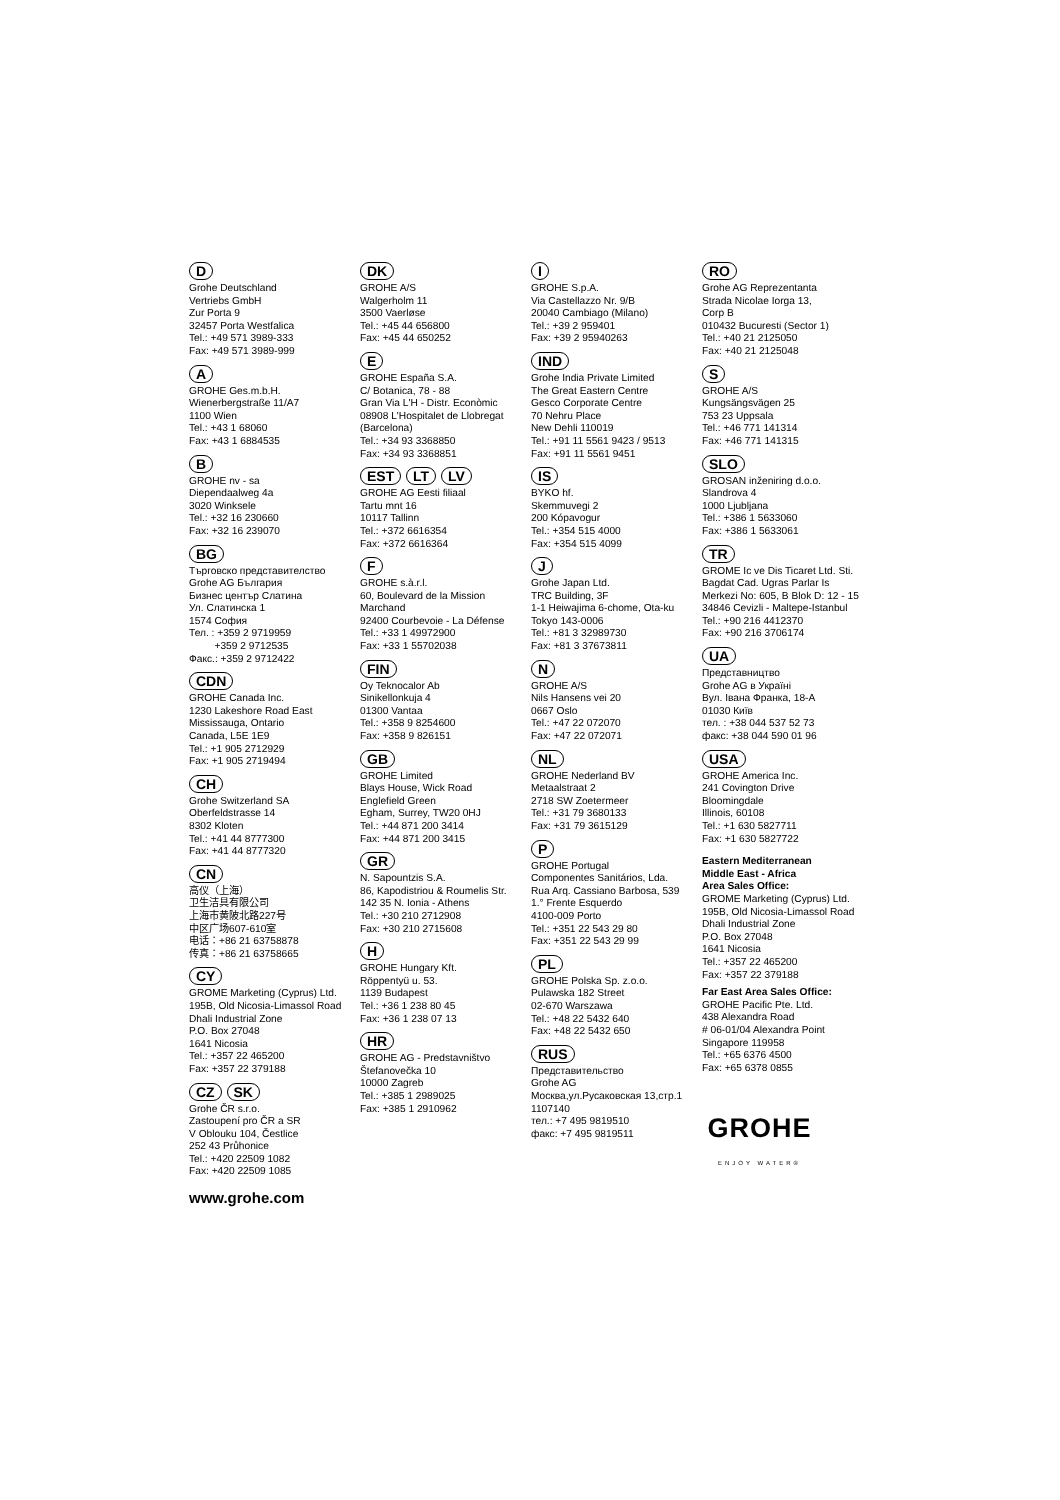D
Grohe Deutschland
Vertriebs GmbH
Zur Porta 9
32457 Porta Westfalica
Tel.: +49 571 3989-333
Fax: +49 571 3989-999
A
GROHE Ges.m.b.H.
Wienerbergstraße 11/A7
1100 Wien
Tel.: +43 1 68060
Fax: +43 1 6884535
B
GROHE nv - sa
Diependaalweg 4a
3020 Winksele
Tel.: +32 16 230660
Fax: +32 16 239070
BG
Търговско представителство
Grohe AG България
Бизнес център Слатина
Ул. Слатинска 1
1574 София
Тел. : +359 2 9719959
+359 2 9712535
Факс.: +359 2 9712422
CDN
GROHE Canada Inc.
1230 Lakeshore Road East
Mississauga, Ontario
Canada, L5E 1E9
Tel.: +1 905 2712929
Fax: +1 905 2719494
CH
Grohe Switzerland SA
Oberfeldstrasse 14
8302 Kloten
Tel.: +41 44 8777300
Fax: +41 44 8777320
CN
高仪（上海）
卫生洁具有限公司
上海市黄陂北路227号
中区广场607-610室
电话：+86 21 63758878
传真：+86 21 63758665
CY
GROME Marketing (Cyprus) Ltd.
195B, Old Nicosia-Limassol Road
Dhali Industrial Zone
P.O. Box 27048
1641 Nicosia
Tel.: +357 22 465200
Fax: +357 22 379188
CZ SK
Grohe ČR s.r.o.
Zastoupení pro ČR a SR
V Oblouku 104, Čestlice
252 43 Průhonice
Tel.: +420 22509 1082
Fax: +420 22509 1085
DK
GROHE A/S
Walgerholm 11
3500 Vaerløse
Tel.: +45 44 656800
Fax: +45 44 650252
E
GROHE España S.A.
C/ Botanica, 78 - 88
Gran Via L'H - Distr. Econòmic
08908 L'Hospitalet de Llobregat
(Barcelona)
Tel.: +34 93 3368850
Fax: +34 93 3368851
EST LT LV
GROHE AG Eesti filiaal
Tartu mnt 16
10117 Tallinn
Tel.: +372 6616354
Fax: +372 6616364
F
GROHE s.à.r.l.
60, Boulevard de la Mission
Marchand
92400 Courbevoie - La Défense
Tel.: +33 1 49972900
Fax: +33 1 55702038
FIN
Oy Teknocalor Ab
Sinikellonkuja 4
01300 Vantaa
Tel.: +358 9 8254600
Fax: +358 9 826151
GB
GROHE Limited
Blays House, Wick Road
Englefield Green
Egham, Surrey, TW20 0HJ
Tel.: +44 871 200 3414
Fax: +44 871 200 3415
GR
N. Sapountzis S.A.
86, Kapodistriou & Roumelis Str.
142 35 N. Ionia - Athens
Tel.: +30 210 2712908
Fax: +30 210 2715608
H
GROHE Hungary Kft.
Röppentyü u. 53.
1139 Budapest
Tel.: +36 1 238 80 45
Fax: +36 1 238 07 13
HR
GROHE AG - Predstavništvo
Štefanovečka 10
10000 Zagreb
Tel.: +385 1 2989025
Fax: +385 1 2910962
I
GROHE S.p.A.
Via Castellazzo Nr. 9/B
20040 Cambiago (Milano)
Tel.: +39 2 959401
Fax: +39 2 95940263
IND
Grohe India Private Limited
The Great Eastern Centre
Gesco Corporate Centre
70 Nehru Place
New Dehli 110019
Tel.: +91 11 5561 9423 / 9513
Fax: +91 11 5561 9451
IS
BYKO hf.
Skemmuvegi 2
200 Kópavogur
Tel.: +354 515 4000
Fax: +354 515 4099
J
Grohe Japan Ltd.
TRC Building, 3F
1-1 Heiwajima 6-chome, Ota-ku
Tokyo 143-0006
Tel.: +81 3 32989730
Fax: +81 3 37673811
N
GROHE A/S
Nils Hansens vei 20
0667 Oslo
Tel.: +47 22 072070
Fax: +47 22 072071
NL
GROHE Nederland BV
Metaalstraat 2
2718 SW Zoetermeer
Tel.: +31 79 3680133
Fax: +31 79 3615129
P
GROHE Portugal
Componentes Sanitários, Lda.
Rua Arq. Cassiano Barbosa, 539
1.° Frente Esquerdo
4100-009 Porto
Tel.: +351 22 543 29 80
Fax: +351 22 543 29 99
PL
GROHE Polska Sp. z.o.o.
Pulawska 182 Street
02-670 Warszawa
Tel.: +48 22 5432 640
Fax: +48 22 5432 650
RUS
Представительство
Grohe AG
Москва,ул.Русаковская 13,стр.1
1107140
тел.: +7 495 9819510
факс: +7 495 9819511
RO
Grohe AG Reprezentanta
Strada Nicolae Iorga 13,
Corp B
010432 Bucuresti (Sector 1)
Tel.: +40 21 2125050
Fax: +40 21 2125048
S
GROHE A/S
Kungsängsvägen 25
753 23 Uppsala
Tel.: +46 771 141314
Fax: +46 771 141315
SLO
GROSAN inženiring d.o.o.
Slandrova 4
1000 Ljubljana
Tel.: +386 1 5633060
Fax: +386 1 5633061
TR
GROME Ic ve Dis Ticaret Ltd. Sti.
Bagdat Cad. Ugras Parlar Is
Merkezi No: 605, B Blok D: 12 - 15
34846 Cevizli - Maltepe-Istanbul
Tel.: +90 216 4412370
Fax: +90 216 3706174
UA
Представництво
Grohe AG в Україні
Вул. Івана Франка, 18-А
01030 Київ
тел. : +38 044 537 52 73
факс: +38 044 590 01 96
USA
GROHE America Inc.
241 Covington Drive
Bloomingdale
Illinois, 60108
Tel.: +1 630 5827711
Fax: +1 630 5827722
Eastern Mediterranean
Middle East - Africa
Area Sales Office:
GROME Marketing (Cyprus) Ltd.
195B, Old Nicosia-Limassol Road
Dhali Industrial Zone
P.O. Box 27048
1641 Nicosia
Tel.: +357 22 465200
Fax: +357 22 379188
Far East Area Sales Office:
GROHE Pacific Pte. Ltd.
438 Alexandra Road
# 06-01/04 Alexandra Point
Singapore 119958
Tel.: +65 6376 4500
Fax: +65 6378 0855
GROHE
ENJOY WATER®
www.grohe.com